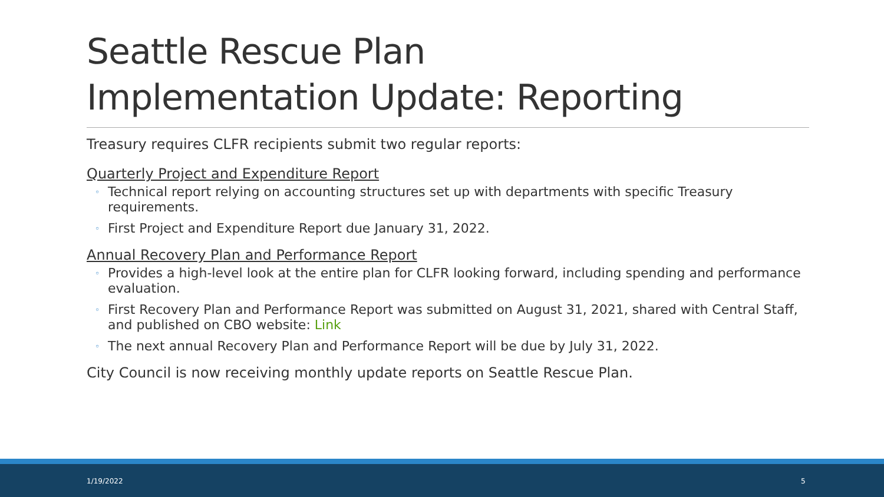Seattle Rescue Plan
Implementation Update: Reporting
Treasury requires CLFR recipients submit two regular reports:
Quarterly Project and Expenditure Report
◦ Technical report relying on accounting structures set up with departments with specific Treasury requirements.
◦ First Project and Expenditure Report due January 31, 2022.
Annual Recovery Plan and Performance Report
◦ Provides a high-level look at the entire plan for CLFR looking forward, including spending and performance evaluation.
◦ First Recovery Plan and Performance Report was submitted on August 31, 2021, shared with Central Staff, and published on CBO website: Link
◦ The next annual Recovery Plan and Performance Report will be due by July 31, 2022.
City Council is now receiving monthly update reports on Seattle Rescue Plan.
1/19/2022 5